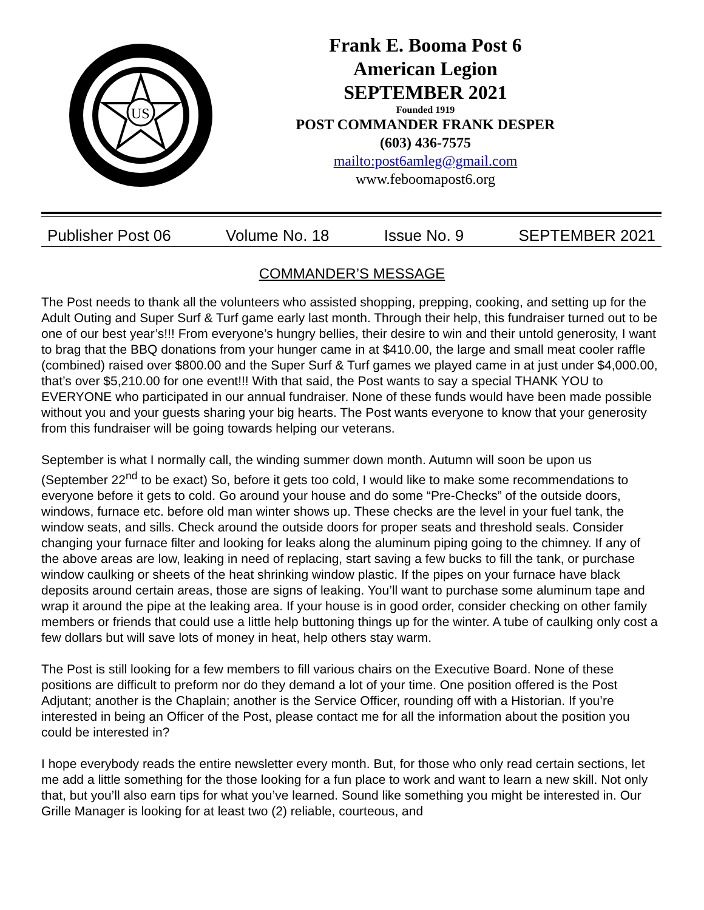US
Frank E. Booma Post 6
American Legion
SEPTEMBER 2021
Founded 1919
POST COMMANDER FRANK DESPER
(603) 436-7575
mailto:post6amleg@gmail.com
www.feboomapost6.org
Publisher Post 06 Volume No. 18 Issue No. 9 SEPTEMBER 2021
COMMANDER’S MESSAGE
The Post needs to thank all the volunteers who assisted shopping, prepping, cooking, and setting up for the Adult Outing and Super Surf & Turf game early last month. Through their help, this fundraiser turned out to be one of our best year’s!!! From everyone’s hungry bellies, their desire to win and their untold generosity, I want to brag that the BBQ donations from your hunger came in at $410.00, the large and small meat cooler raffle (combined) raised over $800.00 and the Super Surf & Turf games we played came in at just under $4,000.00, that’s over $5,210.00 for one event!!! With that said, the Post wants to say a special THANK YOU to EVERYONE who participated in our annual fundraiser. None of these funds would have been made possible without you and your guests sharing your big hearts. The Post wants everyone to know that your generosity from this fundraiser will be going towards helping our veterans.
September is what I normally call, the winding summer down month. Autumn will soon be upon us (September 22<sup>nd</sup> to be exact) So, before it gets too cold, I would like to make some recommendations to everyone before it gets to cold. Go around your house and do some “Pre-Checks” of the outside doors, windows, furnace etc. before old man winter shows up. These checks are the level in your fuel tank, the window seats, and sills. Check around the outside doors for proper seats and threshold seals. Consider changing your furnace filter and looking for leaks along the aluminum piping going to the chimney. If any of the above areas are low, leaking in need of replacing, start saving a few bucks to fill the tank, or purchase window caulking or sheets of the heat shrinking window plastic. If the pipes on your furnace have black deposits around certain areas, those are signs of leaking. You’ll want to purchase some aluminum tape and wrap it around the pipe at the leaking area. If your house is in good order, consider checking on other family members or friends that could use a little help buttoning things up for the winter. A tube of caulking only cost a few dollars but will save lots of money in heat, help others stay warm.
The Post is still looking for a few members to fill various chairs on the Executive Board. None of these positions are difficult to preform nor do they demand a lot of your time. One position offered is the Post Adjutant; another is the Chaplain; another is the Service Officer, rounding off with a Historian. If you’re interested in being an Officer of the Post, please contact me for all the information about the position you could be interested in?
I hope everybody reads the entire newsletter every month. But, for those who only read certain sections, let me add a little something for the those looking for a fun place to work and want to learn a new skill. Not only that, but you’ll also earn tips for what you’ve learned. Sound like something you might be interested in. Our Grille Manager is looking for at least two (2) reliable, courteous, and